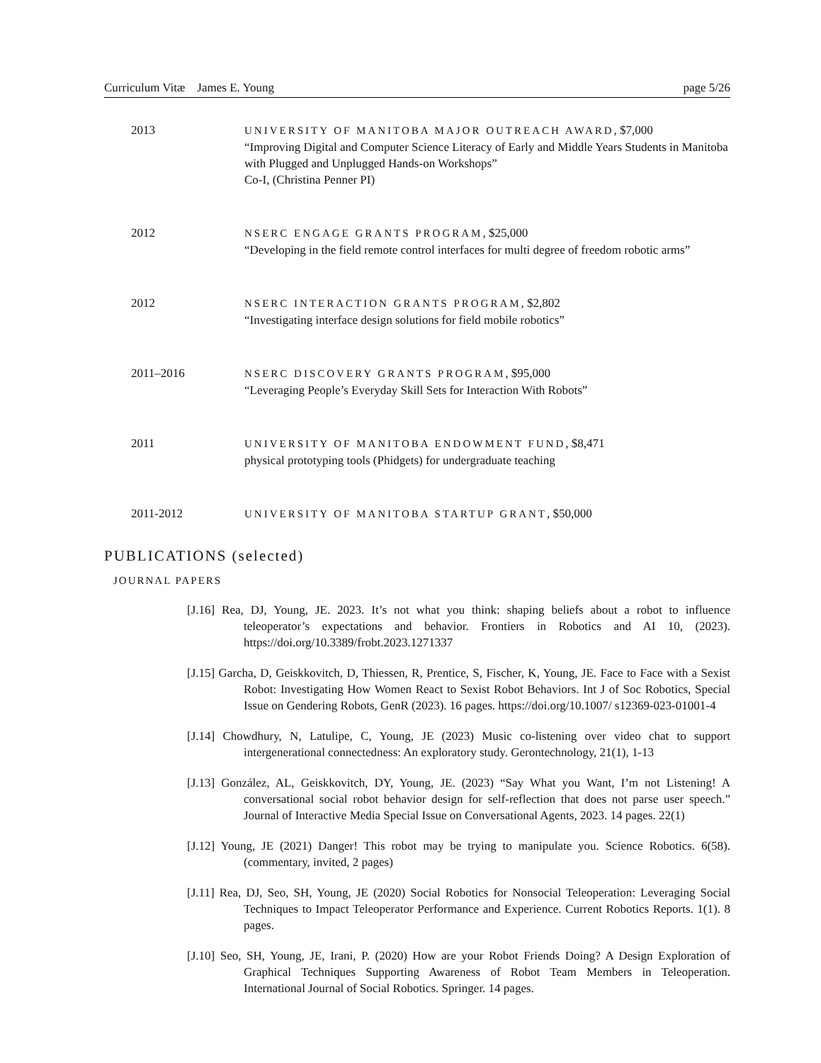Curriculum Vitæ James E. Young page 5/26
2013 UNIVERSITY OF MANITOBA MAJOR OUTREACH AWARD, $7,000
“Improving Digital and Computer Science Literacy of Early and Middle Years Students in Manitoba with Plugged and Unplugged Hands-on Workshops”
Co-I, (Christina Penner PI)
2012 NSERC ENGAGE GRANTS PROGRAM, $25,000
“Developing in the field remote control interfaces for multi degree of freedom robotic arms”
2012 NSERC INTERACTION GRANTS PROGRAM, $2,802
“Investigating interface design solutions for field mobile robotics”
2011–2016 NSERC DISCOVERY GRANTS PROGRAM, $95,000
“Leveraging People’s Everyday Skill Sets for Interaction With Robots”
2011 UNIVERSITY OF MANITOBA ENDOWMENT FUND, $8,471
physical prototyping tools (Phidgets) for undergraduate teaching
2011-2012 UNIVERSITY OF MANITOBA STARTUP GRANT, $50,000
PUBLICATIONS (selected)
JOURNAL PAPERS
[J.16] Rea, DJ, Young, JE. 2023. It’s not what you think: shaping beliefs about a robot to influence teleoperator’s expectations and behavior. Frontiers in Robotics and AI 10, (2023). https://doi.org/10.3389/frobt.2023.1271337
[J.15] Garcha, D, Geiskkovitch, D, Thiessen, R, Prentice, S, Fischer, K, Young, JE. Face to Face with a Sexist Robot: Investigating How Women React to Sexist Robot Behaviors. Int J of Soc Robotics, Special Issue on Gendering Robots, GenR (2023). 16 pages. https://doi.org/10.1007/ s12369-023-01001-4
[J.14] Chowdhury, N, Latulipe, C, Young, JE (2023) Music co-listening over video chat to support intergenerational connectedness: An exploratory study. Gerontechnology, 21(1), 1-13
[J.13] González, AL, Geiskkovitch, DY, Young, JE. (2023) “Say What you Want, I’m not Listening! A conversational social robot behavior design for self-reflection that does not parse user speech.” Journal of Interactive Media Special Issue on Conversational Agents, 2023. 14 pages. 22(1)
[J.12] Young, JE (2021) Danger! This robot may be trying to manipulate you. Science Robotics. 6(58). (commentary, invited, 2 pages)
[J.11] Rea, DJ, Seo, SH, Young, JE (2020) Social Robotics for Nonsocial Teleoperation: Leveraging Social Techniques to Impact Teleoperator Performance and Experience. Current Robotics Reports. 1(1). 8 pages.
[J.10] Seo, SH, Young, JE, Irani, P. (2020) How are your Robot Friends Doing? A Design Exploration of Graphical Techniques Supporting Awareness of Robot Team Members in Teleoperation. International Journal of Social Robotics. Springer. 14 pages.